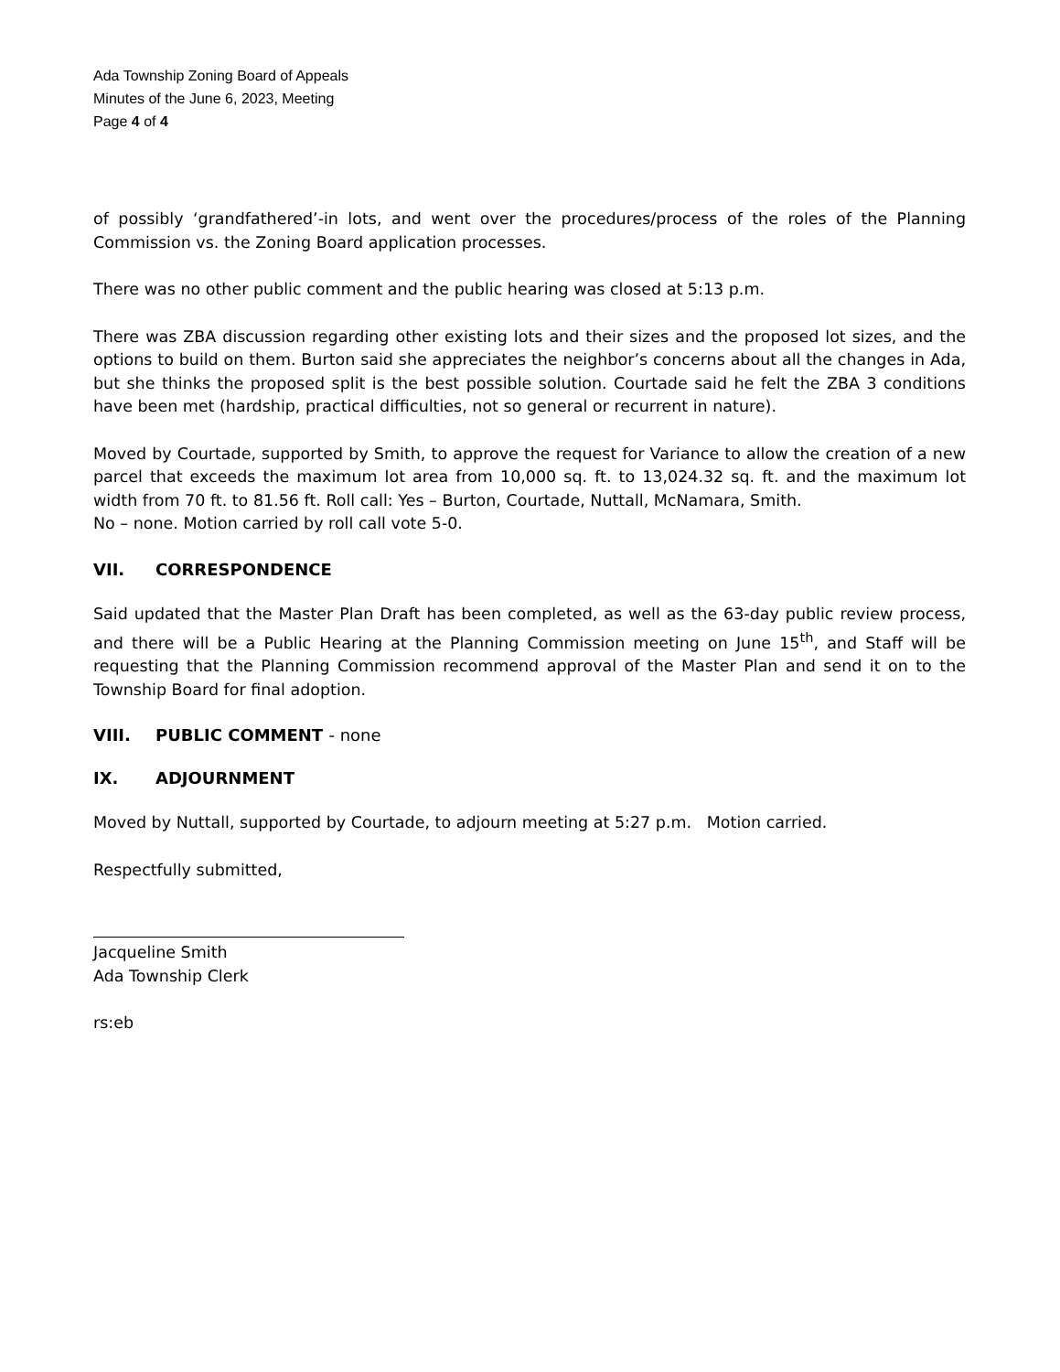Ada Township Zoning Board of Appeals
Minutes of the June 6, 2023, Meeting
Page 4 of 4
of possibly ‘grandfathered’-in lots, and went over the procedures/process of the roles of the Planning Commission vs. the Zoning Board application processes.
There was no other public comment and the public hearing was closed at 5:13 p.m.
There was ZBA discussion regarding other existing lots and their sizes and the proposed lot sizes, and the options to build on them. Burton said she appreciates the neighbor’s concerns about all the changes in Ada, but she thinks the proposed split is the best possible solution. Courtade said he felt the ZBA 3 conditions have been met (hardship, practical difficulties, not so general or recurrent in nature).
Moved by Courtade, supported by Smith, to approve the request for Variance to allow the creation of a new parcel that exceeds the maximum lot area from 10,000 sq. ft. to 13,024.32 sq. ft. and the maximum lot width from 70 ft. to 81.56 ft. Roll call: Yes – Burton, Courtade, Nuttall, McNamara, Smith.
No – none. Motion carried by roll call vote 5-0.
VII. CORRESPONDENCE
Said updated that the Master Plan Draft has been completed, as well as the 63-day public review process, and there will be a Public Hearing at the Planning Commission meeting on June 15<sup>th</sup>, and Staff will be requesting that the Planning Commission recommend approval of the Master Plan and send it on to the Township Board for final adoption.
VIII. PUBLIC COMMENT - none
IX. ADJOURNMENT
Moved by Nuttall, supported by Courtade, to adjourn meeting at 5:27 p.m. Motion carried.
Respectfully submitted,
Jacqueline Smith
Ada Township Clerk
rs:eb